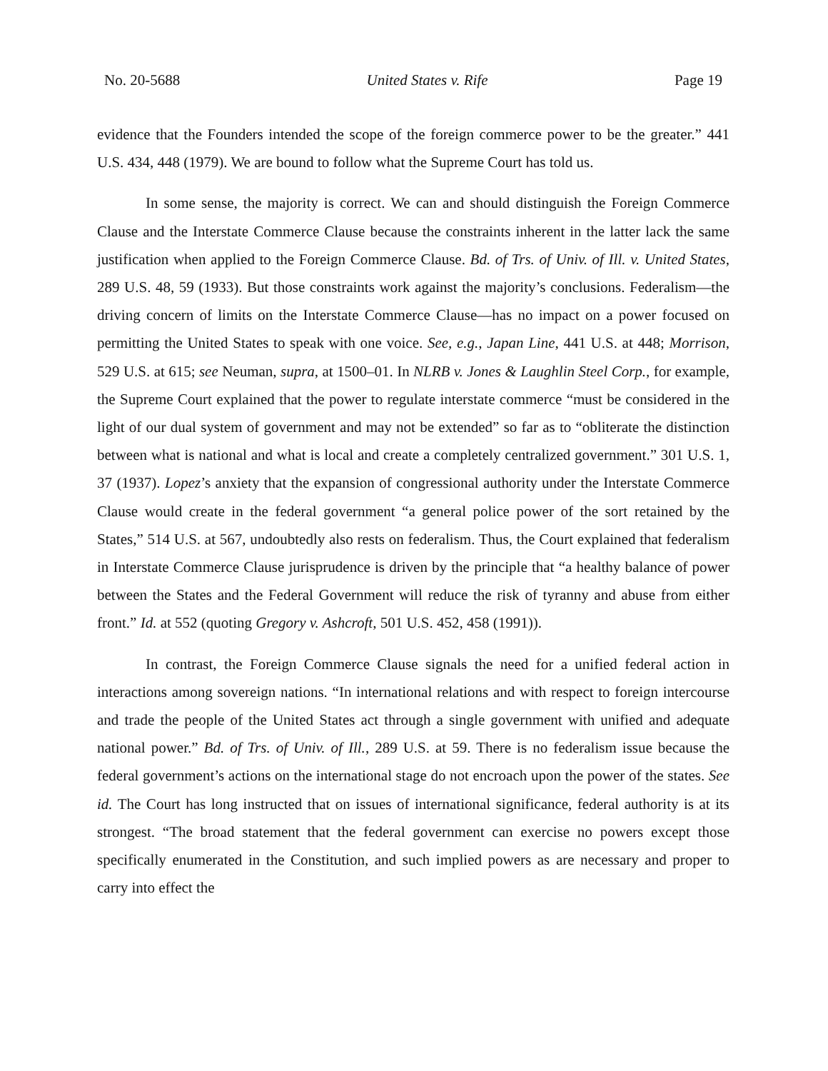No. 20-5688 United States v. Rife Page 19
evidence that the Founders intended the scope of the foreign commerce power to be the greater.” 441 U.S. 434, 448 (1979). We are bound to follow what the Supreme Court has told us.
In some sense, the majority is correct. We can and should distinguish the Foreign Commerce Clause and the Interstate Commerce Clause because the constraints inherent in the latter lack the same justification when applied to the Foreign Commerce Clause. Bd. of Trs. of Univ. of Ill. v. United States, 289 U.S. 48, 59 (1933). But those constraints work against the majority’s conclusions. Federalism—the driving concern of limits on the Interstate Commerce Clause—has no impact on a power focused on permitting the United States to speak with one voice. See, e.g., Japan Line, 441 U.S. at 448; Morrison, 529 U.S. at 615; see Neuman, supra, at 1500–01. In NLRB v. Jones & Laughlin Steel Corp., for example, the Supreme Court explained that the power to regulate interstate commerce “must be considered in the light of our dual system of government and may not be extended” so far as to “obliterate the distinction between what is national and what is local and create a completely centralized government.” 301 U.S. 1, 37 (1937). Lopez’s anxiety that the expansion of congressional authority under the Interstate Commerce Clause would create in the federal government “a general police power of the sort retained by the States,” 514 U.S. at 567, undoubtedly also rests on federalism. Thus, the Court explained that federalism in Interstate Commerce Clause jurisprudence is driven by the principle that “a healthy balance of power between the States and the Federal Government will reduce the risk of tyranny and abuse from either front.” Id. at 552 (quoting Gregory v. Ashcroft, 501 U.S. 452, 458 (1991)).
In contrast, the Foreign Commerce Clause signals the need for a unified federal action in interactions among sovereign nations. “In international relations and with respect to foreign intercourse and trade the people of the United States act through a single government with unified and adequate national power.” Bd. of Trs. of Univ. of Ill., 289 U.S. at 59. There is no federalism issue because the federal government’s actions on the international stage do not encroach upon the power of the states. See id. The Court has long instructed that on issues of international significance, federal authority is at its strongest. “The broad statement that the federal government can exercise no powers except those specifically enumerated in the Constitution, and such implied powers as are necessary and proper to carry into effect the